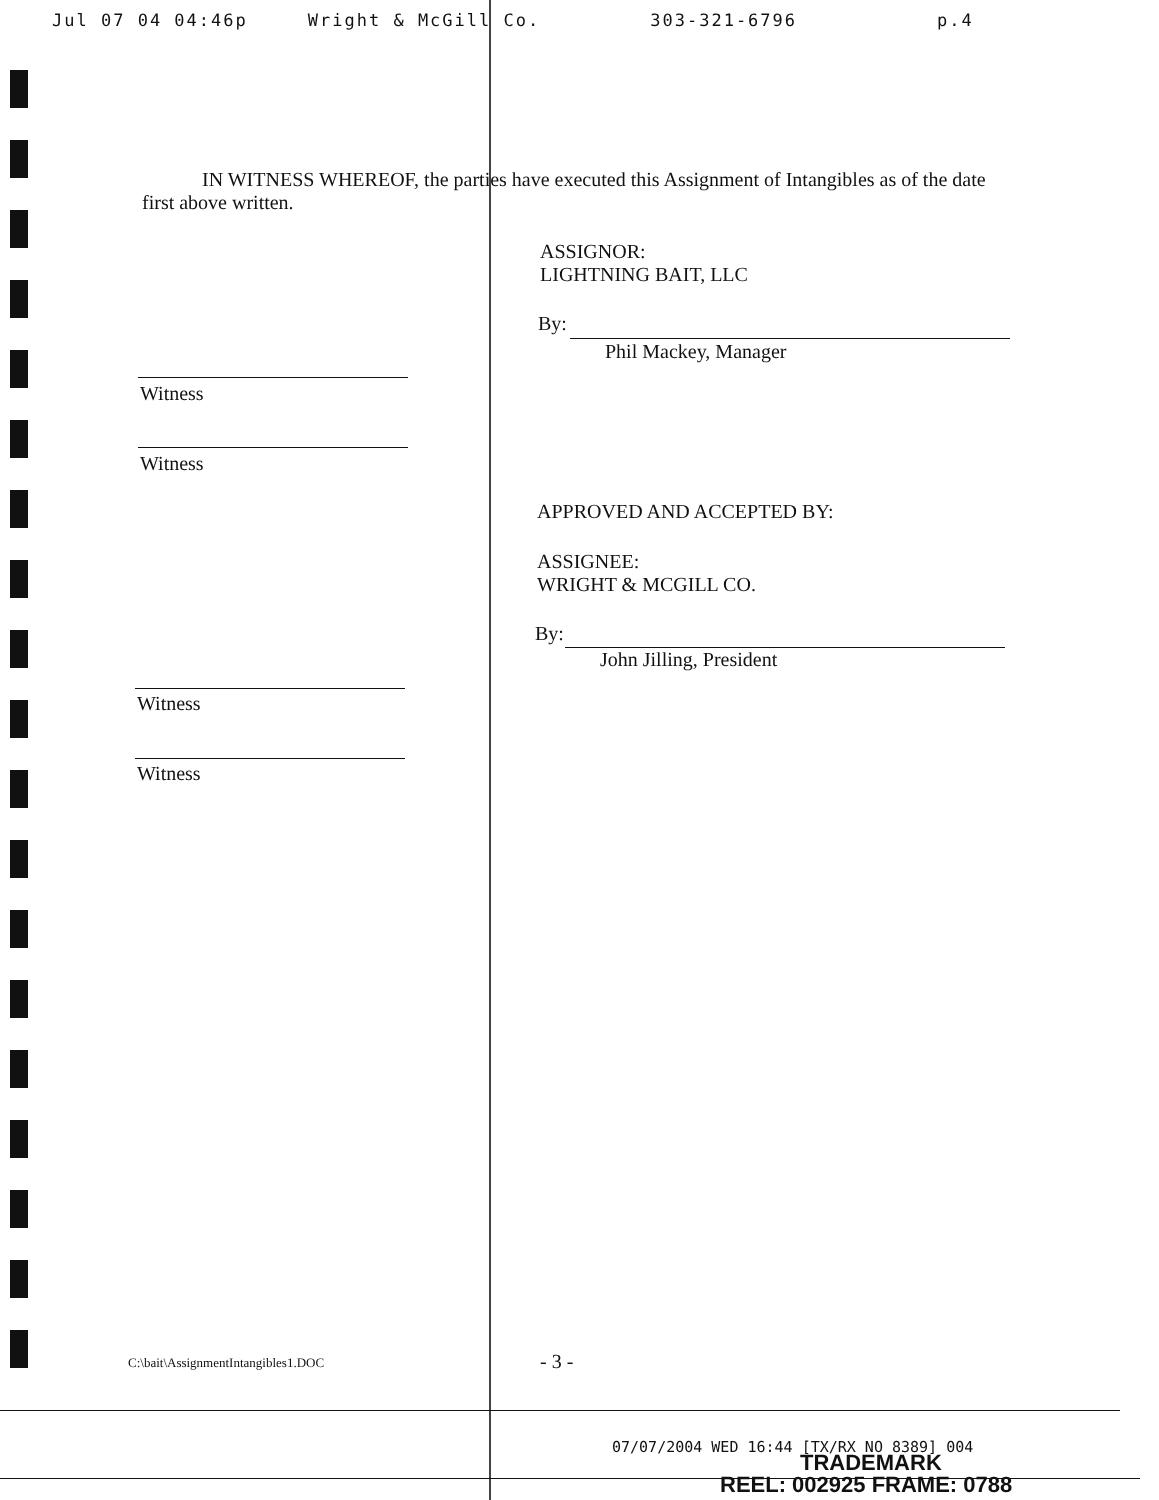Jul 07 04 04:46p Wright & McGill Co. 303-321-6796 p.4
IN WITNESS WHEREOF, the parties have executed this Assignment of Intangibles as of the date first above written.
ASSIGNOR:
LIGHTNING BAIT, LLC
By:
Phil Mackey, Manager
Witness
Witness
APPROVED AND ACCEPTED BY:
ASSIGNEE:
WRIGHT & MCGILL CO.
By:
John Jilling, President
Witness
Witness
C:\bait\AssignmentIntangibles1.DOC
- 3 -
07/07/2004 WED 16:44 [TX/RX NO 8389] 004
TRADEMARK
REEL: 002925 FRAME: 0788